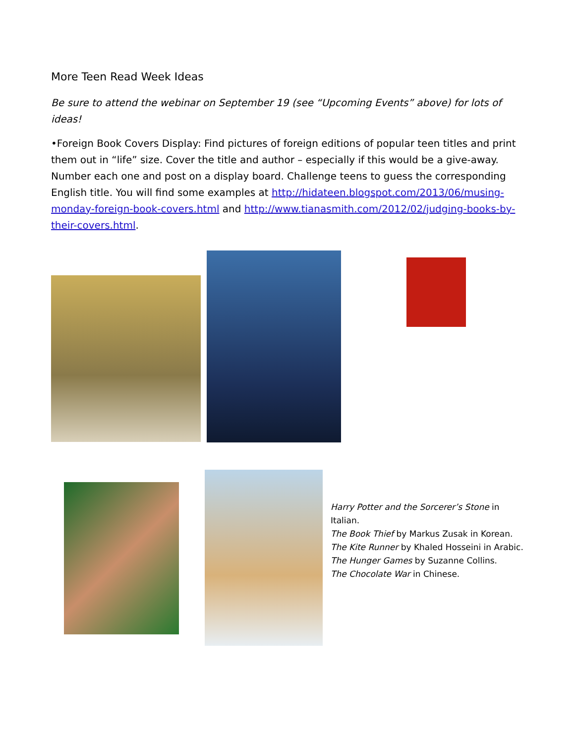More Teen Read Week Ideas
Be sure to attend the webinar on September 19 (see “Upcoming Events” above) for lots of ideas!
•Foreign Book Covers Display: Find pictures of foreign editions of popular teen titles and print them out in “life” size. Cover the title and author – especially if this would be a give-away. Number each one and post on a display board. Challenge teens to guess the corresponding English title. You will find some examples at http://hidateen.blogspot.com/2013/06/musing-monday-foreign-book-covers.html and http://www.tianasmith.com/2012/02/judging-books-by-their-covers.html.
Harry Potter and the Sorcerer’s Stone in
Italian.
The Book Thief by Markus Zusak in Korean.
The Kite Runner by Khaled Hosseini in Arabic.
The Hunger Games by Suzanne Collins.
The Chocolate War in Chinese.